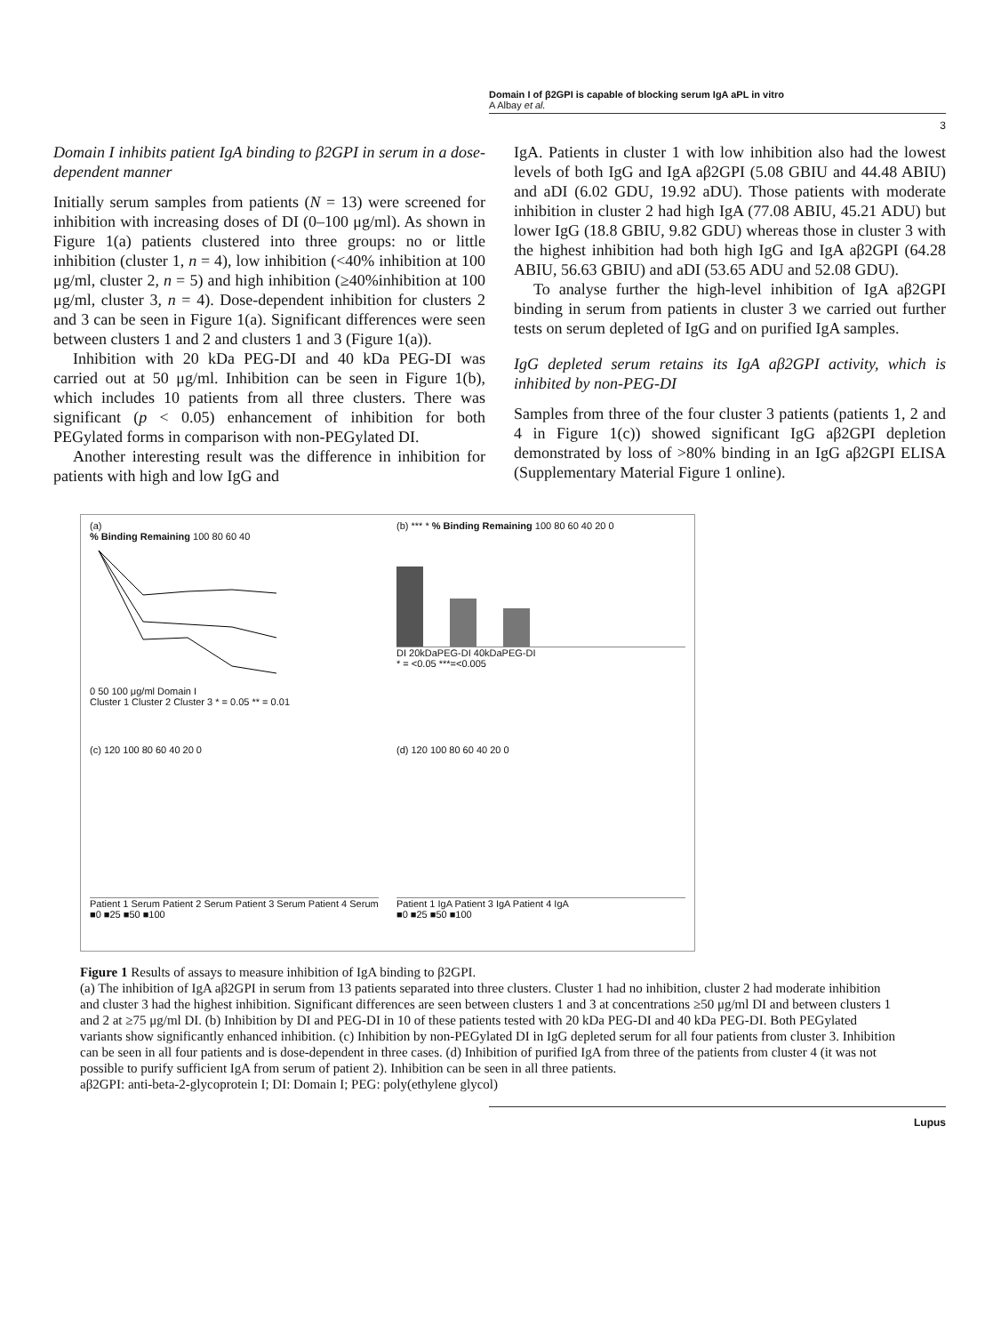Domain I of β2GPI is capable of blocking serum IgA aPL in vitro
A Albay et al.
3
Domain I inhibits patient IgA binding to β2GPI in serum in a dose-dependent manner
Initially serum samples from patients (N = 13) were screened for inhibition with increasing doses of DI (0–100 μg/ml). As shown in Figure 1(a) patients clustered into three groups: no or little inhibition (cluster 1, n = 4), low inhibition (<40% inhibition at 100 μg/ml, cluster 2, n = 5) and high inhibition (≥40%inhibition at 100 μg/ml, cluster 3, n = 4). Dose-dependent inhibition for clusters 2 and 3 can be seen in Figure 1(a). Significant differences were seen between clusters 1 and 2 and clusters 1 and 3 (Figure 1(a)).
Inhibition with 20 kDa PEG-DI and 40 kDa PEG-DI was carried out at 50 μg/ml. Inhibition can be seen in Figure 1(b), which includes 10 patients from all three clusters. There was significant (p < 0.05) enhancement of inhibition for both PEGylated forms in comparison with non-PEGylated DI.
Another interesting result was the difference in inhibition for patients with high and low IgG and
IgA. Patients in cluster 1 with low inhibition also had the lowest levels of both IgG and IgA aβ2GPI (5.08 GBIU and 44.48 ABIU) and aDI (6.02 GDU, 19.92 aDU). Those patients with moderate inhibition in cluster 2 had high IgA (77.08 ABIU, 45.21 ADU) but lower IgG (18.8 GBIU, 9.82 GDU) whereas those in cluster 3 with the highest inhibition had both high IgG and IgA aβ2GPI (64.28 ABIU, 56.63 GBIU) and aDI (53.65 ADU and 52.08 GDU).
To analyse further the high-level inhibition of IgA aβ2GPI binding in serum from patients in cluster 3 we carried out further tests on serum depleted of IgG and on purified IgA samples.
IgG depleted serum retains its IgA aβ2GPI activity, which is inhibited by non-PEG-DI
Samples from three of the four cluster 3 patients (patients 1, 2 and 4 in Figure 1(c)) showed significant IgG aβ2GPI depletion demonstrated by loss of >80% binding in an IgG aβ2GPI ELISA (Supplementary Material Figure 1 online).
(a)
% Binding Remaining 100 80 60 40
0 50 100 μg/ml Domain I
Cluster 1 Cluster 2 Cluster 3 * = 0.05 ** = 0.01
(b) *** * % Binding Remaining 100 80 60 40 20 0
DI 20kDaPEG-DI 40kDaPEG-DI
* = <0.05 ***=<0.005
(c) 120 100 80 60 40 20 0
Patient 1 Serum Patient 2 Serum Patient 3 Serum Patient 4 Serum
■0 ■25 ■50 ■100
(d) 120 100 80 60 40 20 0
Patient 1 IgA Patient 3 IgA Patient 4 IgA
■0 ■25 ■50 ■100
Figure 1 Results of assays to measure inhibition of IgA binding to β2GPI.
(a) The inhibition of IgA aβ2GPI in serum from 13 patients separated into three clusters. Cluster 1 had no inhibition, cluster 2 had moderate inhibition and cluster 3 had the highest inhibition. Significant differences are seen between clusters 1 and 3 at concentrations ≥50 μg/ml DI and between clusters 1 and 2 at ≥75 μg/ml DI. (b) Inhibition by DI and PEG-DI in 10 of these patients tested with 20 kDa PEG-DI and 40 kDa PEG-DI. Both PEGylated variants show significantly enhanced inhibition. (c) Inhibition by non-PEGylated DI in IgG depleted serum for all four patients from cluster 3. Inhibition can be seen in all four patients and is dose-dependent in three cases. (d) Inhibition of purified IgA from three of the patients from cluster 4 (it was not possible to purify sufficient IgA from serum of patient 2). Inhibition can be seen in all three patients.
aβ2GPI: anti-beta-2-glycoprotein I; DI: Domain I; PEG: poly(ethylene glycol)
Lupus